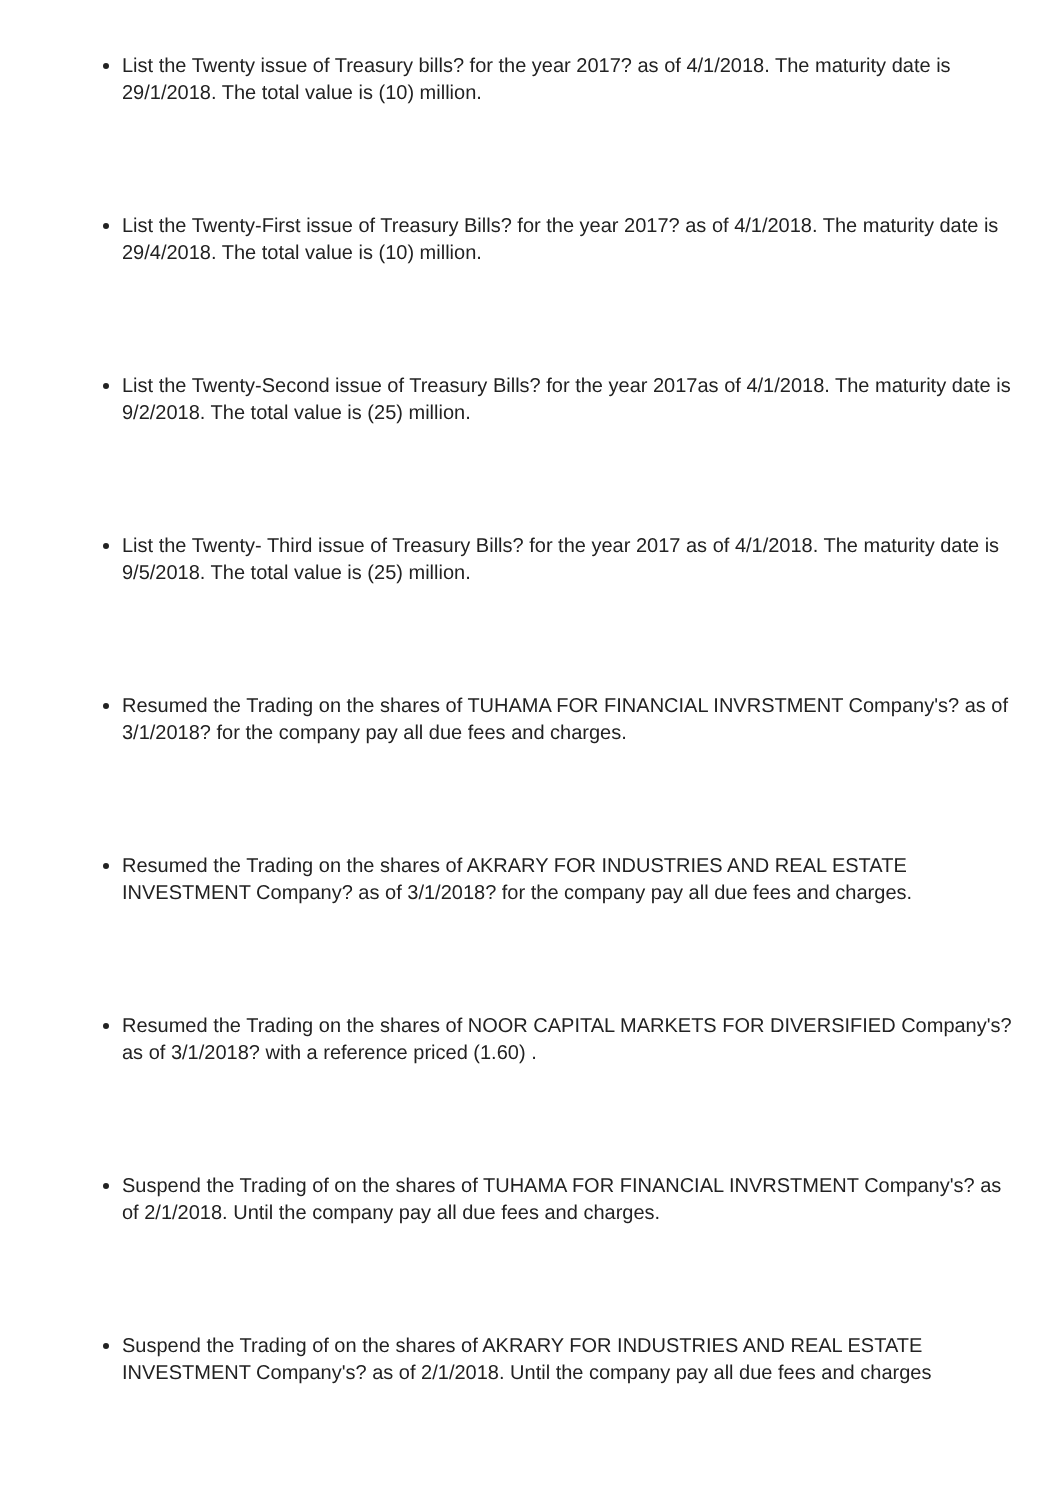List the Twenty issue of Treasury bills? for the year 2017? as of 4/1/2018. The maturity date is 29/1/2018. The total value is (10) million.
List the Twenty-First issue of Treasury Bills? for the year 2017? as of 4/1/2018. The maturity date is 29/4/2018. The total value is (10) million.
List the Twenty-Second issue of Treasury Bills? for the year 2017as of 4/1/2018. The maturity date is 9/2/2018. The total value is (25) million.
List the Twenty- Third issue of Treasury Bills? for the year 2017 as of 4/1/2018. The maturity date is 9/5/2018. The total value is (25) million.
Resumed the Trading on the shares of TUHAMA FOR FINANCIAL INVRSTMENT Company's? as of 3/1/2018? for the company pay all due fees and charges.
Resumed the Trading on the shares of AKRARY FOR INDUSTRIES AND REAL ESTATE INVESTMENT Company? as of 3/1/2018? for the company pay all due fees and charges.
Resumed the Trading on the shares of NOOR CAPITAL MARKETS FOR DIVERSIFIED Company's? as of 3/1/2018? with a reference priced (1.60) .
Suspend the Trading of on the shares of TUHAMA FOR FINANCIAL INVRSTMENT Company's? as of 2/1/2018. Until the company pay all due fees and charges.
Suspend the Trading of on the shares of AKRARY FOR INDUSTRIES AND REAL ESTATE INVESTMENT Company's? as of 2/1/2018. Until the company pay all due fees and charges